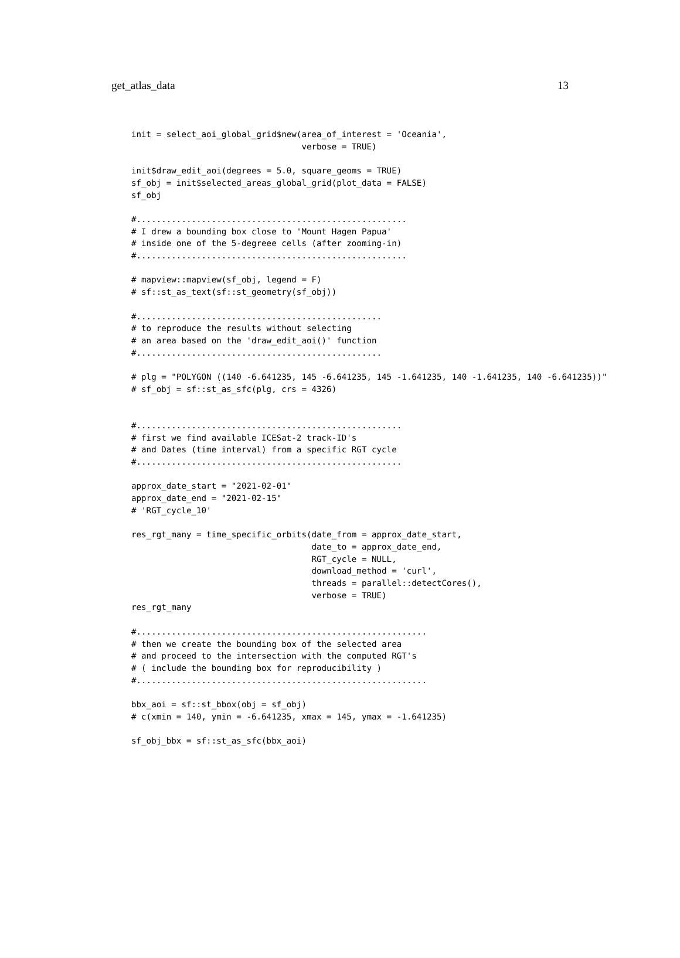get_atlas_data 13
init = select_aoi_global_grid$new(area_of_interest = 'Oceania',
                                  verbose = TRUE)

init$draw_edit_aoi(degrees = 5.0, square_geoms = TRUE)
sf_obj = init$selected_areas_global_grid(plot_data = FALSE)
sf_obj

#......................................................
# I drew a bounding box close to 'Mount Hagen Papua'
# inside one of the 5-degreee cells (after zooming-in)
#......................................................

# mapview::mapview(sf_obj, legend = F)
# sf::st_as_text(sf::st_geometry(sf_obj))

#.................................................
# to reproduce the results without selecting
# an area based on the 'draw_edit_aoi()' function
#.................................................

# plg = "POLYGON ((140 -6.641235, 145 -6.641235, 145 -1.641235, 140 -1.641235, 140 -6.641235))"
# sf_obj = sf::st_as_sfc(plg, crs = 4326)


#.....................................................
# first we find available ICESat-2 track-ID's
# and Dates (time interval) from a specific RGT cycle
#.....................................................

approx_date_start = "2021-02-01"
approx_date_end = "2021-02-15"
# 'RGT_cycle_10'

res_rgt_many = time_specific_orbits(date_from = approx_date_start,
                                    date_to = approx_date_end,
                                    RGT_cycle = NULL,
                                    download_method = 'curl',
                                    threads = parallel::detectCores(),
                                    verbose = TRUE)
res_rgt_many

#..........................................................
# then we create the bounding box of the selected area
# and proceed to the intersection with the computed RGT's
# ( include the bounding box for reproducibility )
#..........................................................

bbx_aoi = sf::st_bbox(obj = sf_obj)
# c(xmin = 140, ymin = -6.641235, xmax = 145, ymax = -1.641235)

sf_obj_bbx = sf::st_as_sfc(bbx_aoi)